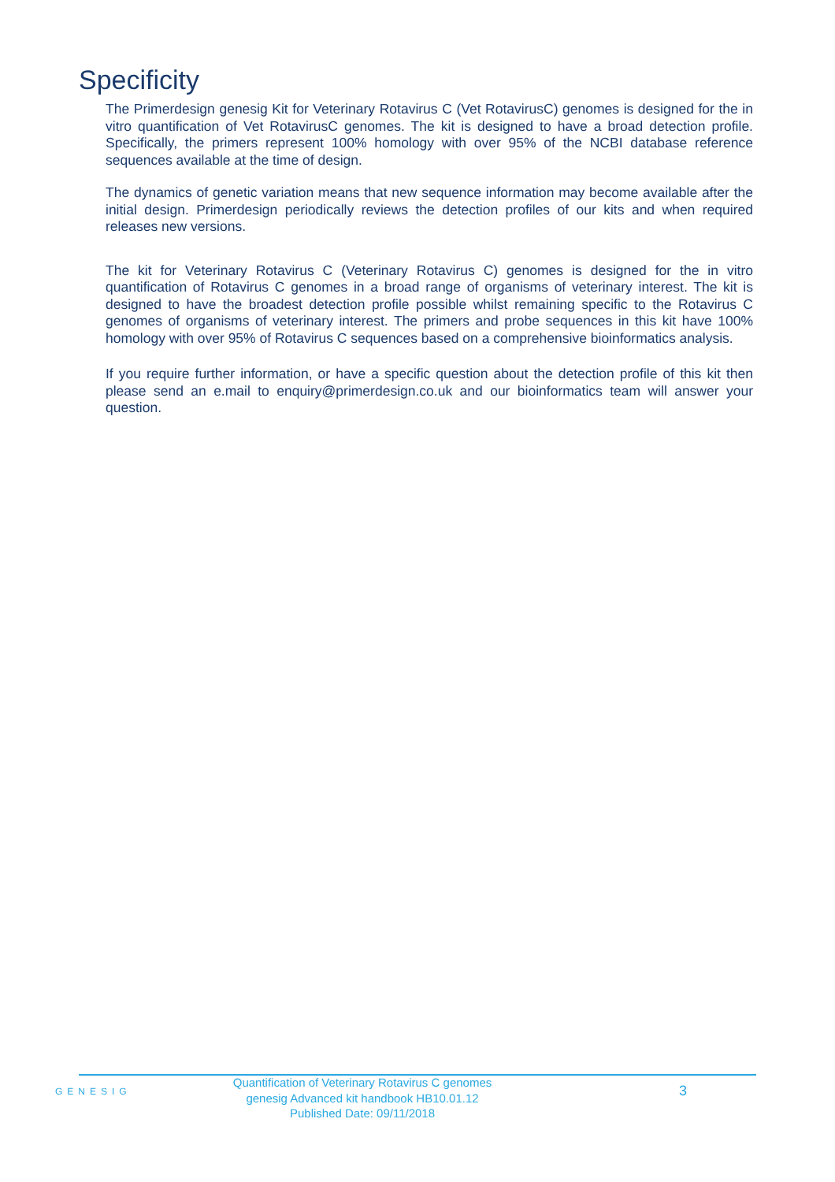Specificity
The Primerdesign genesig Kit for Veterinary Rotavirus C (Vet RotavirusC) genomes is designed for the in vitro quantification of Vet RotavirusC genomes. The kit is designed to have a broad detection profile. Specifically, the primers represent 100% homology with over 95% of the NCBI database reference sequences available at the time of design.
The dynamics of genetic variation means that new sequence information may become available after the initial design. Primerdesign periodically reviews the detection profiles of our kits and when required releases new versions.
The kit for Veterinary Rotavirus C (Veterinary Rotavirus C) genomes is designed for the in vitro quantification of Rotavirus C genomes in a broad range of organisms of veterinary interest. The kit is designed to have the broadest detection profile possible whilst remaining specific to the Rotavirus C genomes of organisms of veterinary interest. The primers and probe sequences in this kit have 100% homology with over 95% of Rotavirus C sequences based on a comprehensive bioinformatics analysis.
If you require further information, or have a specific question about the detection profile of this kit then please send an e.mail to enquiry@primerdesign.co.uk and our bioinformatics team will answer your question.
GENESIG
Quantification of Veterinary Rotavirus C genomes
genesig Advanced kit handbook HB10.01.12
Published Date: 09/11/2018
3